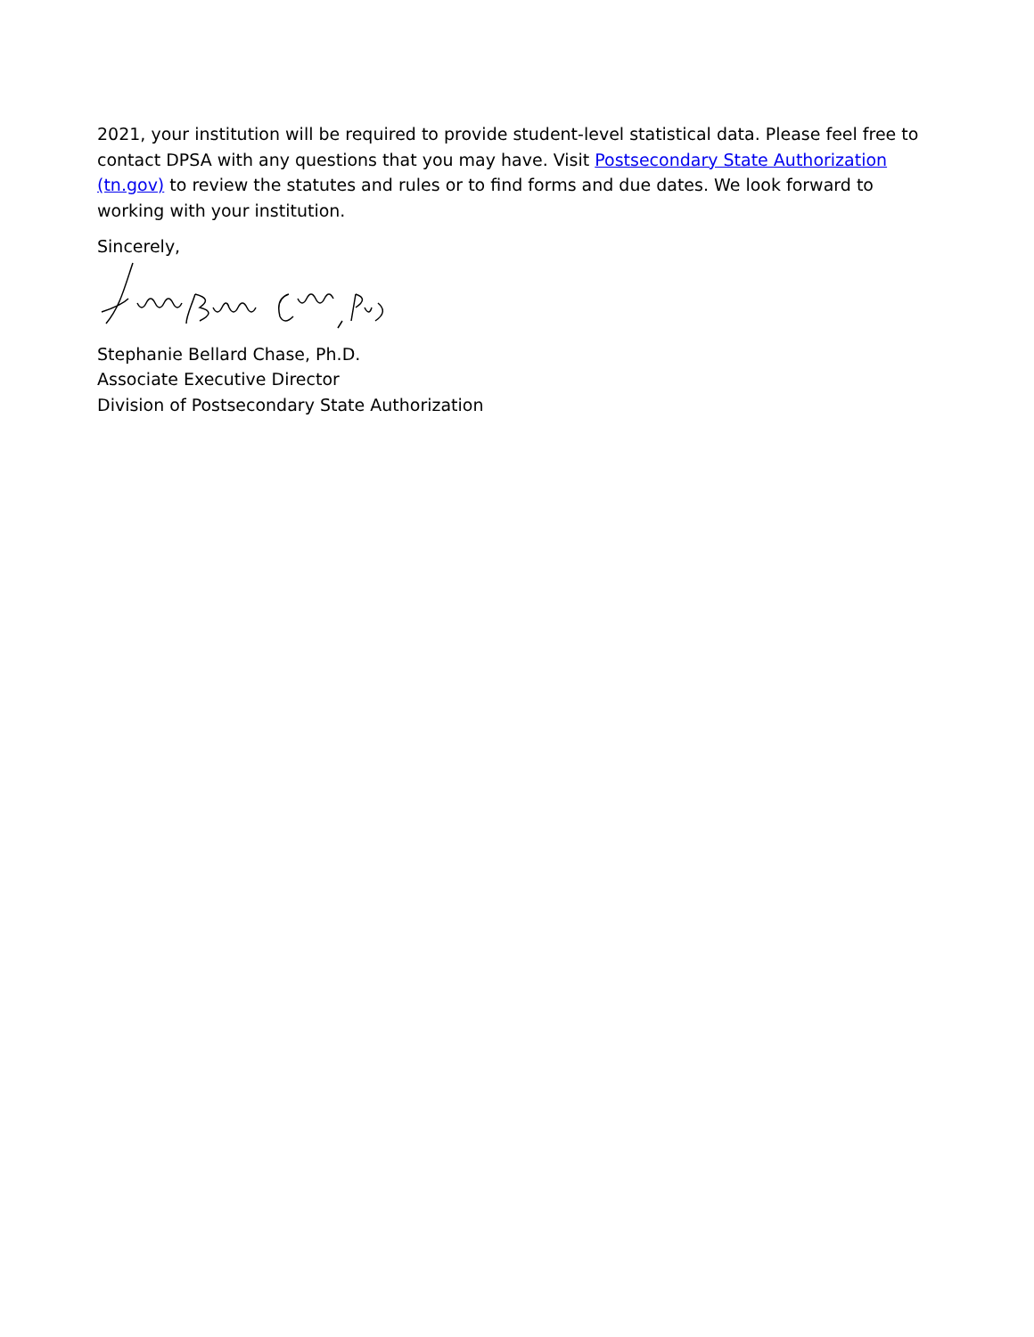2021, your institution will be required to provide student-level statistical data. Please feel free to contact DPSA with any questions that you may have. Visit Postsecondary State Authorization (tn.gov) to review the statutes and rules or to find forms and due dates. We look forward to working with your institution.
Sincerely,
Stephanie Bellard Chase, Ph.D.
Associate Executive Director
Division of Postsecondary State Authorization